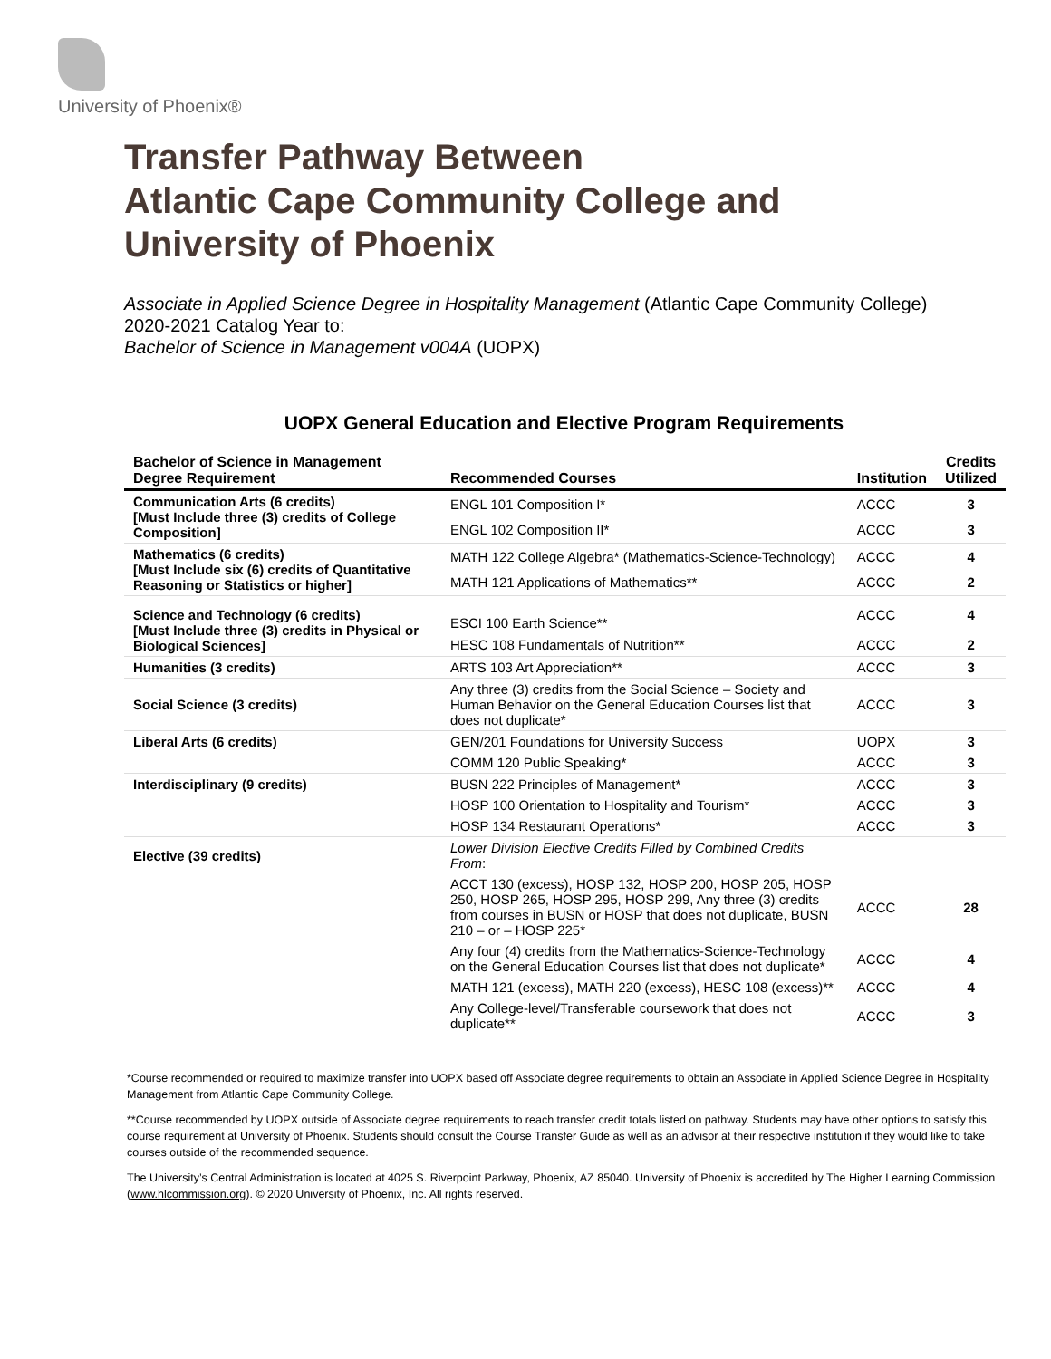University of Phoenix®
Transfer Pathway Between
Atlantic Cape Community College and
University of Phoenix
Associate in Applied Science Degree in Hospitality Management (Atlantic Cape Community College)
2020-2021 Catalog Year to:
Bachelor of Science in Management v004A (UOPX)
UOPX General Education and Elective Program Requirements
| Bachelor of Science in Management Degree Requirement | Recommended Courses | Institution | Credits Utilized |
| --- | --- | --- | --- |
| Communication Arts (6 credits) [Must Include three (3) credits of College Composition] | ENGL 101 Composition I* | ACCC | 3 |
| | ENGL 102 Composition II* | ACCC | 3 |
| Mathematics (6 credits) [Must Include six (6) credits of Quantitative Reasoning or Statistics or higher] | MATH 122 College Algebra* (Mathematics-Science-Technology) | ACCC | 4 |
| | MATH 121 Applications of Mathematics** | ACCC | 2 |
| Science and Technology (6 credits) [Must Include three (3) credits in Physical or Biological Sciences] | ESCI 100 Earth Science** | ACCC | 4 |
| | HESC 108 Fundamentals of Nutrition** | ACCC | 2 |
| Humanities (3 credits) | ARTS 103 Art Appreciation** | ACCC | 3 |
| Social Science (3 credits) | Any three (3) credits from the Social Science – Society and Human Behavior on the General Education Courses list that does not duplicate* | ACCC | 3 |
| Liberal Arts (6 credits) | GEN/201 Foundations for University Success | UOPX | 3 |
| | COMM 120 Public Speaking* | ACCC | 3 |
| Interdisciplinary (9 credits) | BUSN 222 Principles of Management* | ACCC | 3 |
| | HOSP 100 Orientation to Hospitality and Tourism* | ACCC | 3 |
| | HOSP 134 Restaurant Operations* | ACCC | 3 |
| Elective (39 credits) | Lower Division Elective Credits Filled by Combined Credits From : | | |
| | ACCT 130 (excess), HOSP 132, HOSP 200, HOSP 205, HOSP 250, HOSP 265, HOSP 295, HOSP 299, Any three (3) credits from courses in BUSN or HOSP that does not duplicate, BUSN 210 – or – HOSP 225* | ACCC | 28 |
| | Any four (4) credits from the Mathematics-Science-Technology on the General Education Courses list that does not duplicate* | ACCC | 4 |
| | MATH 121 (excess), MATH 220 (excess), HESC 108 (excess)** | ACCC | 4 |
| | Any College-level/Transferable coursework that does not duplicate** | ACCC | 3 |
*Course recommended or required to maximize transfer into UOPX based off Associate degree requirements to obtain an Associate in Applied Science Degree in Hospitality Management from Atlantic Cape Community College.
**Course recommended by UOPX outside of Associate degree requirements to reach transfer credit totals listed on pathway. Students may have other options to satisfy this course requirement at University of Phoenix. Students should consult the Course Transfer Guide as well as an advisor at their respective institution if they would like to take courses outside of the recommended sequence.
The University’s Central Administration is located at 4025 S. Riverpoint Parkway, Phoenix, AZ 85040. University of Phoenix is accredited by The Higher Learning Commission (www.hlcommission.org). © 2020 University of Phoenix, Inc. All rights reserved.